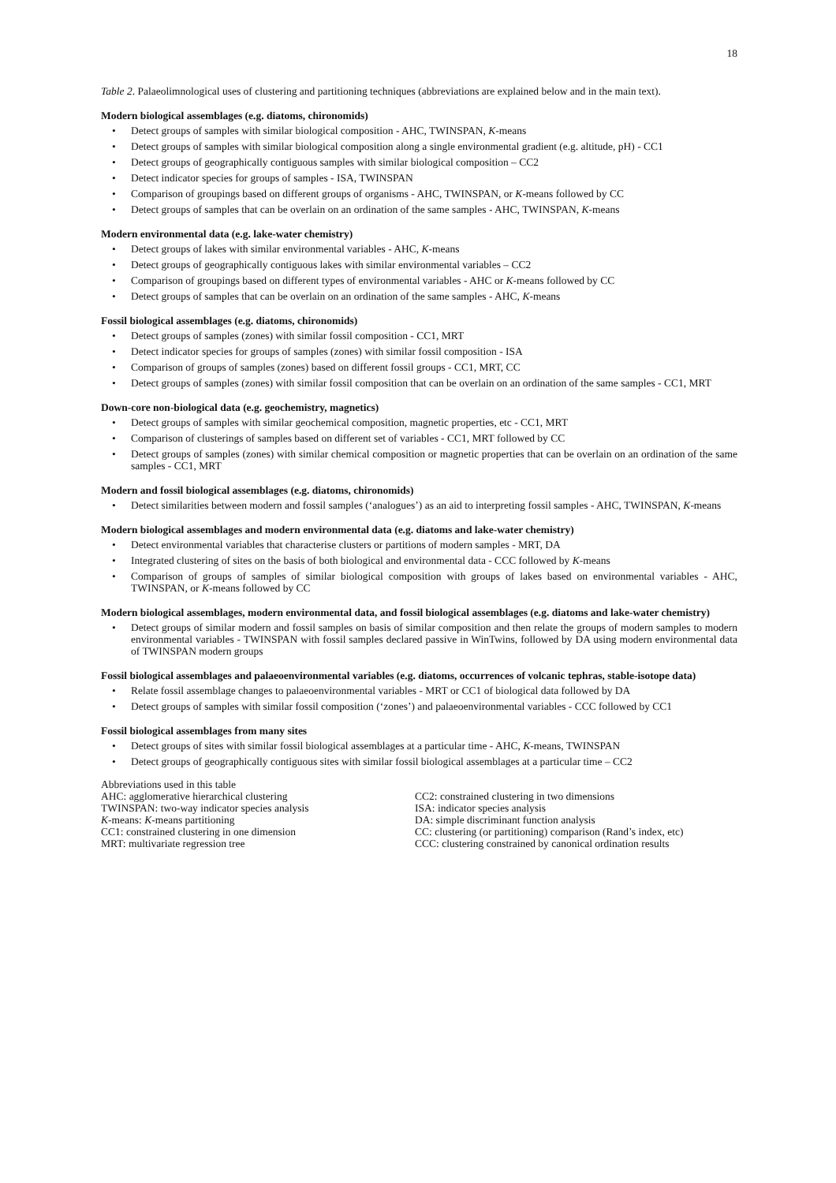18
Table 2. Palaeolimnological uses of clustering and partitioning techniques (abbreviations are explained below and in the main text).
Modern biological assemblages (e.g. diatoms, chironomids)
• Detect groups of samples with similar biological composition - AHC, TWINSPAN, K-means
• Detect groups of samples with similar biological composition along a single environmental gradient (e.g. altitude, pH) - CC1
• Detect groups of geographically contiguous samples with similar biological composition – CC2
• Detect indicator species for groups of samples - ISA, TWINSPAN
• Comparison of groupings based on different groups of organisms - AHC, TWINSPAN, or K-means followed by CC
• Detect groups of samples that can be overlain on an ordination of the same samples - AHC, TWINSPAN, K-means
Modern environmental data (e.g. lake-water chemistry)
• Detect groups of lakes with similar environmental variables - AHC, K-means
• Detect groups of geographically contiguous lakes with similar environmental variables – CC2
• Comparison of groupings based on different types of environmental variables - AHC or K-means followed by CC
• Detect groups of samples that can be overlain on an ordination of the same samples - AHC, K-means
Fossil biological assemblages (e.g. diatoms, chironomids)
• Detect groups of samples (zones) with similar fossil composition - CC1, MRT
• Detect indicator species for groups of samples (zones) with similar fossil composition - ISA
• Comparison of groups of samples (zones) based on different fossil groups - CC1, MRT, CC
• Detect groups of samples (zones) with similar fossil composition that can be overlain on an ordination of the same samples - CC1, MRT
Down-core non-biological data (e.g. geochemistry, magnetics)
• Detect groups of samples with similar geochemical composition, magnetic properties, etc - CC1, MRT
• Comparison of clusterings of samples based on different set of variables - CC1, MRT followed by CC
• Detect groups of samples (zones) with similar chemical composition or magnetic properties that can be overlain on an ordination of the same samples - CC1, MRT
Modern and fossil biological assemblages (e.g. diatoms, chironomids)
• Detect similarities between modern and fossil samples (‘analogues’) as an aid to interpreting fossil samples - AHC, TWINSPAN, K-means
Modern biological assemblages and modern environmental data (e.g. diatoms and lake-water chemistry)
• Detect environmental variables that characterise clusters or partitions of modern samples - MRT, DA
• Integrated clustering of sites on the basis of both biological and environmental data - CCC followed by K-means
• Comparison of groups of samples of similar biological composition with groups of lakes based on environmental variables - AHC, TWINSPAN, or K-means followed by CC
Modern biological assemblages, modern environmental data, and fossil biological assemblages (e.g. diatoms and lake-water chemistry)
• Detect groups of similar modern and fossil samples on basis of similar composition and then relate the groups of modern samples to modern environmental variables - TWINSPAN with fossil samples declared passive in WinTwins, followed by DA using modern environmental data of TWINSPAN modern groups
Fossil biological assemblages and palaeoenvironmental variables (e.g. diatoms, occurrences of volcanic tephras, stable-isotope data)
• Relate fossil assemblage changes to palaeoenvironmental variables - MRT or CC1 of biological data followed by DA
• Detect groups of samples with similar fossil composition (‘zones’) and palaeoenvironmental variables - CCC followed by CC1
Fossil biological assemblages from many sites
• Detect groups of sites with similar fossil biological assemblages at a particular time - AHC, K-means, TWINSPAN
• Detect groups of geographically contiguous sites with similar fossil biological assemblages at a particular time – CC2
Abbreviations used in this table
AHC: agglomerative hierarchical clustering
TWINSPAN: two-way indicator species analysis
K-means: K-means partitioning
CC1: constrained clustering in one dimension
MRT: multivariate regression tree
CC2: constrained clustering in two dimensions
ISA: indicator species analysis
DA: simple discriminant function analysis
CC: clustering (or partitioning) comparison (Rand’s index, etc)
CCC: clustering constrained by canonical ordination results